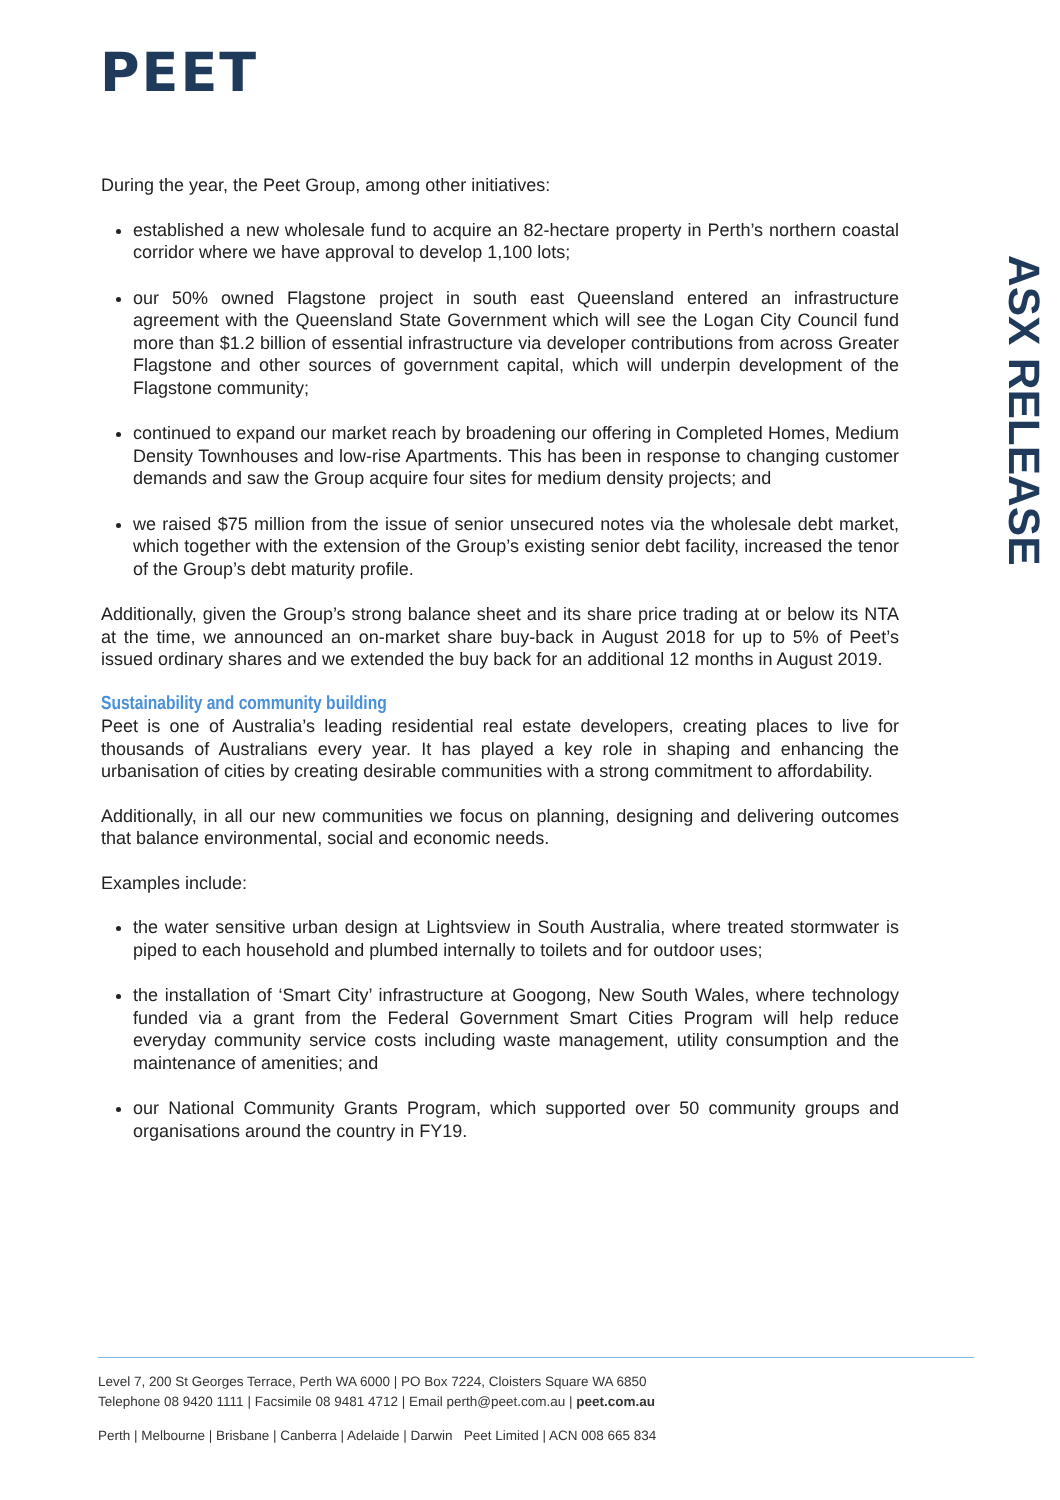PEET
ASX RELEASE
During the year, the Peet Group, among other initiatives:
established a new wholesale fund to acquire an 82-hectare property in Perth’s northern coastal corridor where we have approval to develop 1,100 lots;
our 50% owned Flagstone project in south east Queensland entered an infrastructure agreement with the Queensland State Government which will see the Logan City Council fund more than $1.2 billion of essential infrastructure via developer contributions from across Greater Flagstone and other sources of government capital, which will underpin development of the Flagstone community;
continued to expand our market reach by broadening our offering in Completed Homes, Medium Density Townhouses and low-rise Apartments. This has been in response to changing customer demands and saw the Group acquire four sites for medium density projects; and
we raised $75 million from the issue of senior unsecured notes via the wholesale debt market, which together with the extension of the Group’s existing senior debt facility, increased the tenor of the Group’s debt maturity profile.
Additionally, given the Group’s strong balance sheet and its share price trading at or below its NTA at the time, we announced an on-market share buy-back in August 2018 for up to 5% of Peet’s issued ordinary shares and we extended the buy back for an additional 12 months in August 2019.
Sustainability and community building
Peet is one of Australia’s leading residential real estate developers, creating places to live for thousands of Australians every year. It has played a key role in shaping and enhancing the urbanisation of cities by creating desirable communities with a strong commitment to affordability.
Additionally, in all our new communities we focus on planning, designing and delivering outcomes that balance environmental, social and economic needs.
Examples include:
the water sensitive urban design at Lightsview in South Australia, where treated stormwater is piped to each household and plumbed internally to toilets and for outdoor uses;
the installation of ‘Smart City’ infrastructure at Googong, New South Wales, where technology funded via a grant from the Federal Government Smart Cities Program will help reduce everyday community service costs including waste management, utility consumption and the maintenance of amenities; and
our National Community Grants Program, which supported over 50 community groups and organisations around the country in FY19.
Level 7, 200 St Georges Terrace, Perth WA 6000 | PO Box 7224, Cloisters Square WA 6850
Telephone 08 9420 1111 | Facsimile 08 9481 4712 | Email perth@peet.com.au | peet.com.au
Perth | Melbourne | Brisbane | Canberra | Adelaide | Darwin Peet Limited | ACN 008 665 834